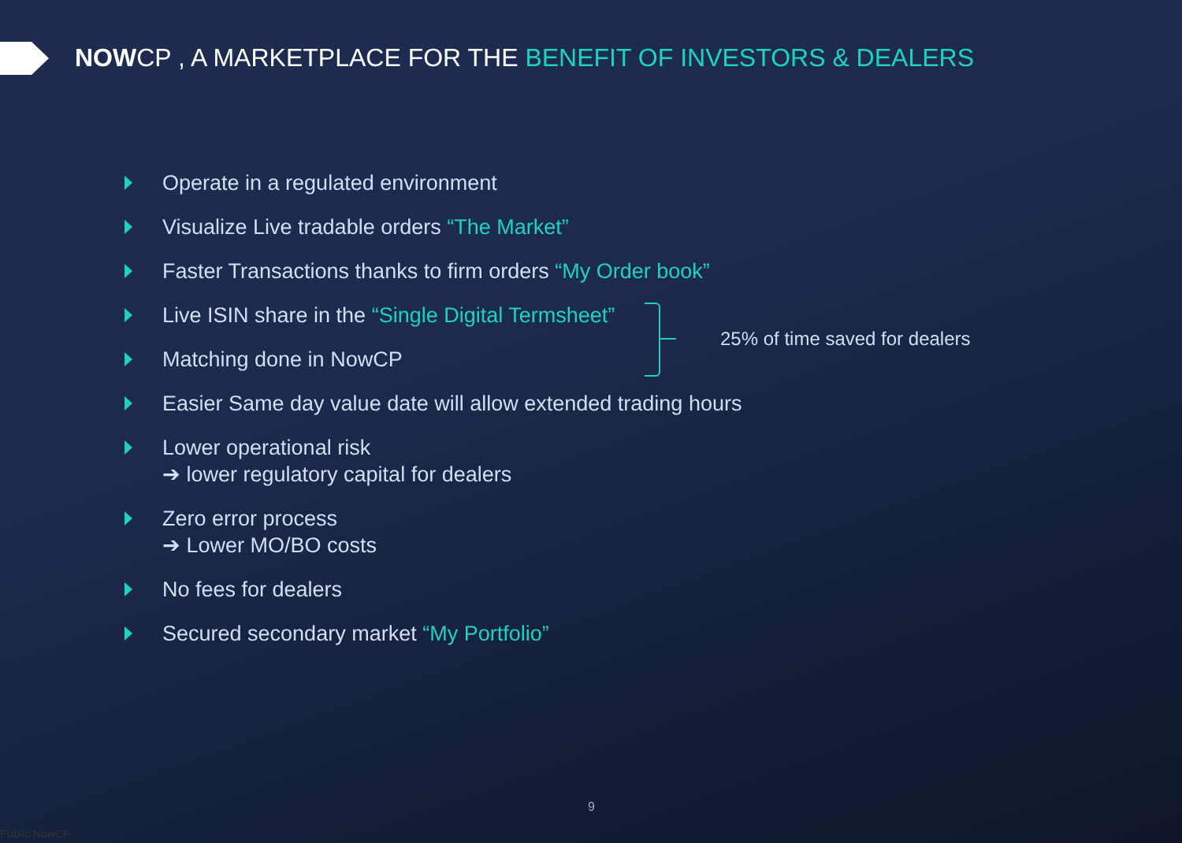NOWCP , A MARKETPLACE FOR THE BENEFIT OF INVESTORS & DEALERS
Operate in a regulated environment
Visualize Live tradable orders “The Market”
Faster Transactions thanks to firm orders “My Order book”
Live ISIN share in the “Single Digital Termsheet”
Matching done in NowCP
Easier Same day value date will allow extended trading hours
Lower operational risk
➔ lower regulatory capital for dealers
Zero error process
➔ Lower MO/BO costs
No fees for dealers
Secured secondary market “My Portfolio”
25% of time saved for dealers
9
Public NowCP